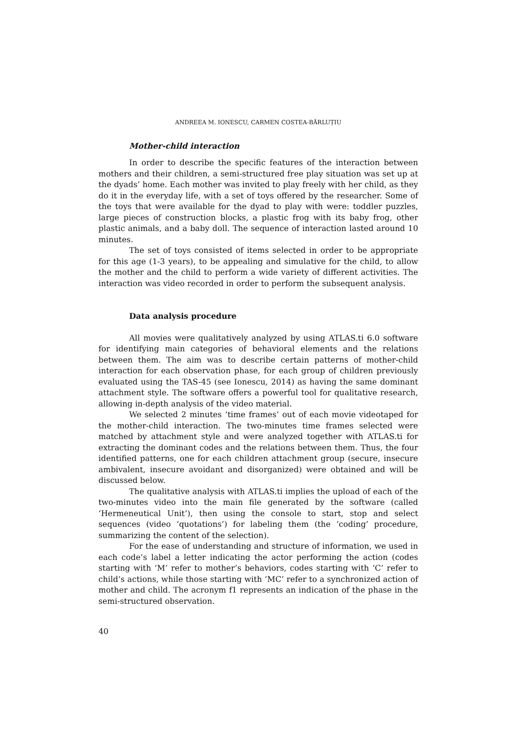ANDREEA M. IONESCU, CARMEN COSTEA-BĂRLUȚIU
Mother-child interaction
In order to describe the specific features of the interaction between mothers and their children, a semi-structured free play situation was set up at the dyads’ home. Each mother was invited to play freely with her child, as they do it in the everyday life, with a set of toys offered by the researcher. Some of the toys that were available for the dyad to play with were: toddler puzzles, large pieces of construction blocks, a plastic frog with its baby frog, other plastic animals, and a baby doll. The sequence of interaction lasted around 10 minutes.
The set of toys consisted of items selected in order to be appropriate for this age (1-3 years), to be appealing and simulative for the child, to allow the mother and the child to perform a wide variety of different activities. The interaction was video recorded in order to perform the subsequent analysis.
Data analysis procedure
All movies were qualitatively analyzed by using ATLAS.ti 6.0 software for identifying main categories of behavioral elements and the relations between them. The aim was to describe certain patterns of mother-child interaction for each observation phase, for each group of children previously evaluated using the TAS-45 (see Ionescu, 2014) as having the same dominant attachment style. The software offers a powerful tool for qualitative research, allowing in-depth analysis of the video material.
We selected 2 minutes ‘time frames’ out of each movie videotaped for the mother-child interaction. The two-minutes time frames selected were matched by attachment style and were analyzed together with ATLAS.ti for extracting the dominant codes and the relations between them. Thus, the four identified patterns, one for each children attachment group (secure, insecure ambivalent, insecure avoidant and disorganized) were obtained and will be discussed below.
The qualitative analysis with ATLAS.ti implies the upload of each of the two-minutes video into the main file generated by the software (called ‘Hermeneutical Unit’), then using the console to start, stop and select sequences (video ‘quotations’) for labeling them (the ‘coding’ procedure, summarizing the content of the selection).
For the ease of understanding and structure of information, we used in each code’s label a letter indicating the actor performing the action (codes starting with ‘M’ refer to mother’s behaviors, codes starting with ‘C’ refer to child’s actions, while those starting with ‘MC’ refer to a synchronized action of mother and child. The acronym f1 represents an indication of the phase in the semi-structured observation.
40